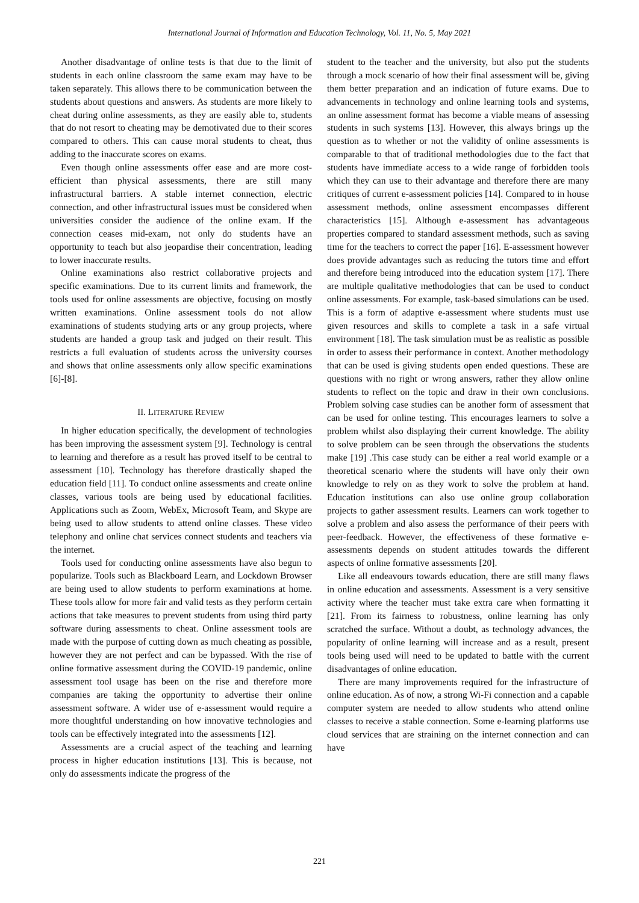International Journal of Information and Education Technology, Vol. 11, No. 5, May 2021
Another disadvantage of online tests is that due to the limit of students in each online classroom the same exam may have to be taken separately. This allows there to be communication between the students about questions and answers. As students are more likely to cheat during online assessments, as they are easily able to, students that do not resort to cheating may be demotivated due to their scores compared to others. This can cause moral students to cheat, thus adding to the inaccurate scores on exams.
Even though online assessments offer ease and are more cost-efficient than physical assessments, there are still many infrastructural barriers. A stable internet connection, electric connection, and other infrastructural issues must be considered when universities consider the audience of the online exam. If the connection ceases mid-exam, not only do students have an opportunity to teach but also jeopardise their concentration, leading to lower inaccurate results.
Online examinations also restrict collaborative projects and specific examinations. Due to its current limits and framework, the tools used for online assessments are objective, focusing on mostly written examinations. Online assessment tools do not allow examinations of students studying arts or any group projects, where students are handed a group task and judged on their result. This restricts a full evaluation of students across the university courses and shows that online assessments only allow specific examinations [6]-[8].
II. LITERATURE REVIEW
In higher education specifically, the development of technologies has been improving the assessment system [9]. Technology is central to learning and therefore as a result has proved itself to be central to assessment [10]. Technology has therefore drastically shaped the education field [11]. To conduct online assessments and create online classes, various tools are being used by educational facilities. Applications such as Zoom, WebEx, Microsoft Team, and Skype are being used to allow students to attend online classes. These video telephony and online chat services connect students and teachers via the internet.
Tools used for conducting online assessments have also begun to popularize. Tools such as Blackboard Learn, and Lockdown Browser are being used to allow students to perform examinations at home. These tools allow for more fair and valid tests as they perform certain actions that take measures to prevent students from using third party software during assessments to cheat. Online assessment tools are made with the purpose of cutting down as much cheating as possible, however they are not perfect and can be bypassed. With the rise of online formative assessment during the COVID-19 pandemic, online assessment tool usage has been on the rise and therefore more companies are taking the opportunity to advertise their online assessment software. A wider use of e-assessment would require a more thoughtful understanding on how innovative technologies and tools can be effectively integrated into the assessments [12].
Assessments are a crucial aspect of the teaching and learning process in higher education institutions [13]. This is because, not only do assessments indicate the progress of the
student to the teacher and the university, but also put the students through a mock scenario of how their final assessment will be, giving them better preparation and an indication of future exams. Due to advancements in technology and online learning tools and systems, an online assessment format has become a viable means of assessing students in such systems [13]. However, this always brings up the question as to whether or not the validity of online assessments is comparable to that of traditional methodologies due to the fact that students have immediate access to a wide range of forbidden tools which they can use to their advantage and therefore there are many critiques of current e-assessment policies [14]. Compared to in house assessment methods, online assessment encompasses different characteristics [15]. Although e-assessment has advantageous properties compared to standard assessment methods, such as saving time for the teachers to correct the paper [16]. E-assessment however does provide advantages such as reducing the tutors time and effort and therefore being introduced into the education system [17]. There are multiple qualitative methodologies that can be used to conduct online assessments. For example, task-based simulations can be used. This is a form of adaptive e-assessment where students must use given resources and skills to complete a task in a safe virtual environment [18]. The task simulation must be as realistic as possible in order to assess their performance in context. Another methodology that can be used is giving students open ended questions. These are questions with no right or wrong answers, rather they allow online students to reflect on the topic and draw in their own conclusions. Problem solving case studies can be another form of assessment that can be used for online testing. This encourages learners to solve a problem whilst also displaying their current knowledge. The ability to solve problem can be seen through the observations the students make [19] .This case study can be either a real world example or a theoretical scenario where the students will have only their own knowledge to rely on as they work to solve the problem at hand. Education institutions can also use online group collaboration projects to gather assessment results. Learners can work together to solve a problem and also assess the performance of their peers with peer-feedback. However, the effectiveness of these formative e-assessments depends on student attitudes towards the different aspects of online formative assessments [20].
Like all endeavours towards education, there are still many flaws in online education and assessments. Assessment is a very sensitive activity where the teacher must take extra care when formatting it [21]. From its fairness to robustness, online learning has only scratched the surface. Without a doubt, as technology advances, the popularity of online learning will increase and as a result, present tools being used will need to be updated to battle with the current disadvantages of online education.
There are many improvements required for the infrastructure of online education. As of now, a strong Wi-Fi connection and a capable computer system are needed to allow students who attend online classes to receive a stable connection. Some e-learning platforms use cloud services that are straining on the internet connection and can have
221